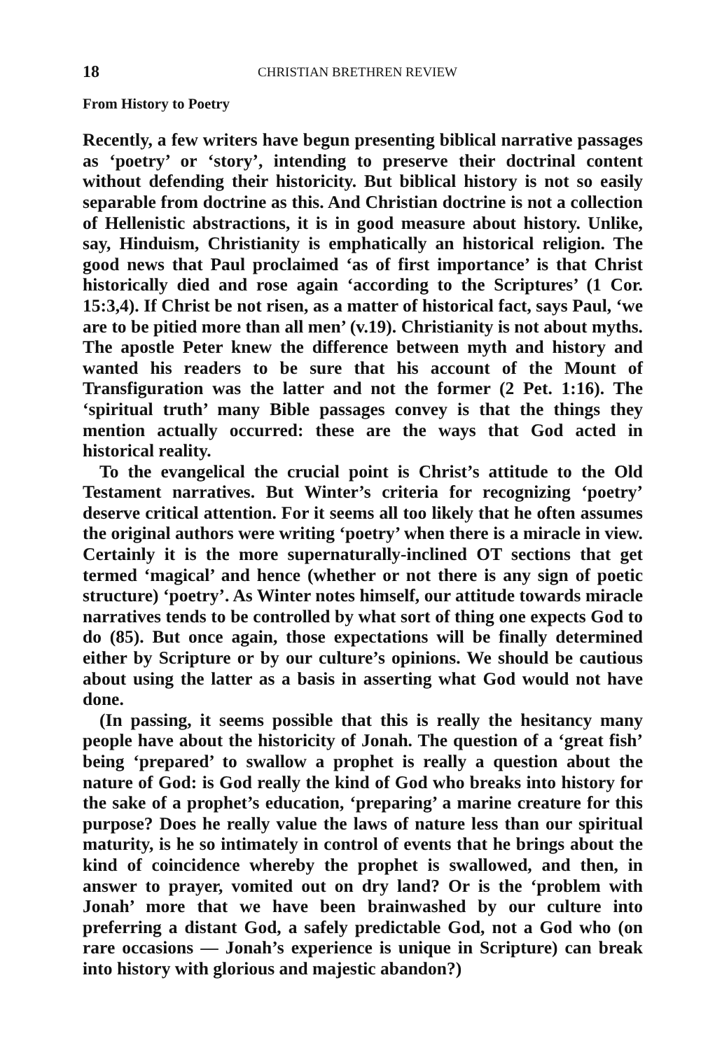18 CHRISTIAN BRETHREN REVIEW
From History to Poetry
Recently, a few writers have begun presenting biblical narrative passages as ‘poetry’ or ‘story’, intending to preserve their doctrinal content without defending their historicity. But biblical history is not so easily separable from doctrine as this. And Christian doctrine is not a collection of Hellenistic abstractions, it is in good measure about history. Unlike, say, Hinduism, Christianity is emphatically an historical religion. The good news that Paul proclaimed ‘as of first importance’ is that Christ historically died and rose again ‘according to the Scriptures’ (1 Cor. 15:3,4). If Christ be not risen, as a matter of historical fact, says Paul, ‘we are to be pitied more than all men’ (v.19). Christianity is not about myths. The apostle Peter knew the difference between myth and history and wanted his readers to be sure that his account of the Mount of Transfiguration was the latter and not the former (2 Pet. 1:16). The ‘spiritual truth’ many Bible passages convey is that the things they mention actually occurred: these are the ways that God acted in historical reality.
To the evangelical the crucial point is Christ’s attitude to the Old Testament narratives. But Winter’s criteria for recognizing ‘poetry’ deserve critical attention. For it seems all too likely that he often assumes the original authors were writing ‘poetry’ when there is a miracle in view. Certainly it is the more supernaturally-inclined OT sections that get termed ‘magical’ and hence (whether or not there is any sign of poetic structure) ‘poetry’. As Winter notes himself, our attitude towards miracle narratives tends to be controlled by what sort of thing one expects God to do (85). But once again, those expectations will be finally determined either by Scripture or by our culture’s opinions. We should be cautious about using the latter as a basis in asserting what God would not have done.
(In passing, it seems possible that this is really the hesitancy many people have about the historicity of Jonah. The question of a ‘great fish’ being ‘prepared’ to swallow a prophet is really a question about the nature of God: is God really the kind of God who breaks into history for the sake of a prophet’s education, ‘preparing’ a marine creature for this purpose? Does he really value the laws of nature less than our spiritual maturity, is he so intimately in control of events that he brings about the kind of coincidence whereby the prophet is swallowed, and then, in answer to prayer, vomited out on dry land? Or is the ‘problem with Jonah’ more that we have been brainwashed by our culture into preferring a distant God, a safely predictable God, not a God who (on rare occasions — Jonah’s experience is unique in Scripture) can break into history with glorious and majestic abandon?)